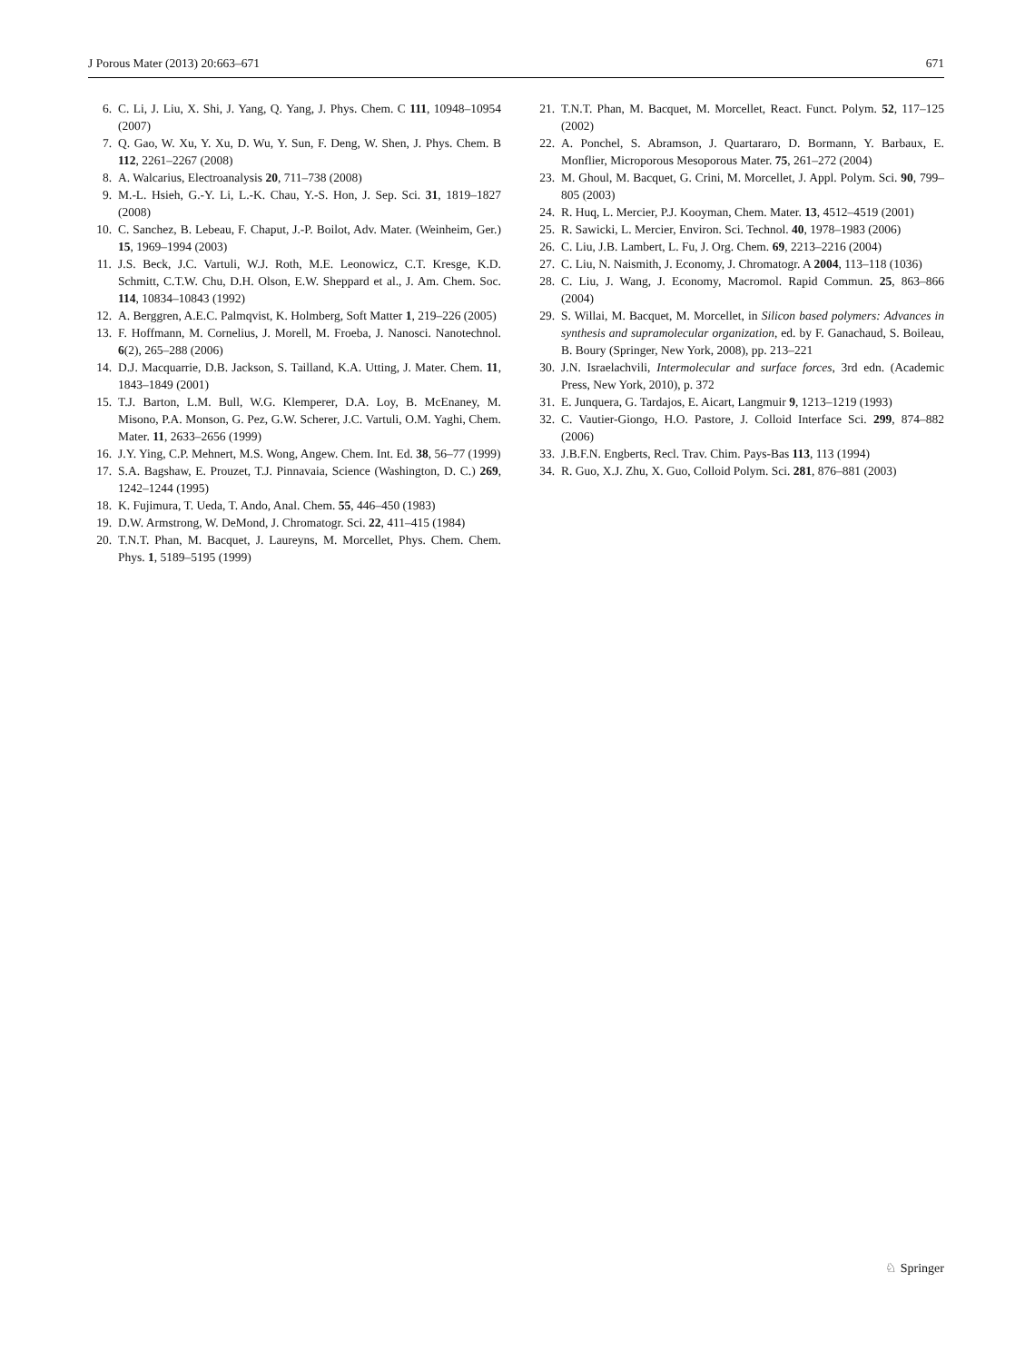J Porous Mater (2013) 20:663–671 671
6. C. Li, J. Liu, X. Shi, J. Yang, Q. Yang, J. Phys. Chem. C 111, 10948–10954 (2007)
7. Q. Gao, W. Xu, Y. Xu, D. Wu, Y. Sun, F. Deng, W. Shen, J. Phys. Chem. B 112, 2261–2267 (2008)
8. A. Walcarius, Electroanalysis 20, 711–738 (2008)
9. M.-L. Hsieh, G.-Y. Li, L.-K. Chau, Y.-S. Hon, J. Sep. Sci. 31, 1819–1827 (2008)
10. C. Sanchez, B. Lebeau, F. Chaput, J.-P. Boilot, Adv. Mater. (Weinheim, Ger.) 15, 1969–1994 (2003)
11. J.S. Beck, J.C. Vartuli, W.J. Roth, M.E. Leonowicz, C.T. Kresge, K.D. Schmitt, C.T.W. Chu, D.H. Olson, E.W. Sheppard et al., J. Am. Chem. Soc. 114, 10834–10843 (1992)
12. A. Berggren, A.E.C. Palmqvist, K. Holmberg, Soft Matter 1, 219–226 (2005)
13. F. Hoffmann, M. Cornelius, J. Morell, M. Froeba, J. Nanosci. Nanotechnol. 6(2), 265–288 (2006)
14. D.J. Macquarrie, D.B. Jackson, S. Tailland, K.A. Utting, J. Mater. Chem. 11, 1843–1849 (2001)
15. T.J. Barton, L.M. Bull, W.G. Klemperer, D.A. Loy, B. McEnaney, M. Misono, P.A. Monson, G. Pez, G.W. Scherer, J.C. Vartuli, O.M. Yaghi, Chem. Mater. 11, 2633–2656 (1999)
16. J.Y. Ying, C.P. Mehnert, M.S. Wong, Angew. Chem. Int. Ed. 38, 56–77 (1999)
17. S.A. Bagshaw, E. Prouzet, T.J. Pinnavaia, Science (Washington, D. C.) 269, 1242–1244 (1995)
18. K. Fujimura, T. Ueda, T. Ando, Anal. Chem. 55, 446–450 (1983)
19. D.W. Armstrong, W. DeMond, J. Chromatogr. Sci. 22, 411–415 (1984)
20. T.N.T. Phan, M. Bacquet, J. Laureyns, M. Morcellet, Phys. Chem. Chem. Phys. 1, 5189–5195 (1999)
21. T.N.T. Phan, M. Bacquet, M. Morcellet, React. Funct. Polym. 52, 117–125 (2002)
22. A. Ponchel, S. Abramson, J. Quartararo, D. Bormann, Y. Barbaux, E. Monflier, Microporous Mesoporous Mater. 75, 261–272 (2004)
23. M. Ghoul, M. Bacquet, G. Crini, M. Morcellet, J. Appl. Polym. Sci. 90, 799–805 (2003)
24. R. Huq, L. Mercier, P.J. Kooyman, Chem. Mater. 13, 4512–4519 (2001)
25. R. Sawicki, L. Mercier, Environ. Sci. Technol. 40, 1978–1983 (2006)
26. C. Liu, J.B. Lambert, L. Fu, J. Org. Chem. 69, 2213–2216 (2004)
27. C. Liu, N. Naismith, J. Economy, J. Chromatogr. A 2004, 113–118 (1036)
28. C. Liu, J. Wang, J. Economy, Macromol. Rapid Commun. 25, 863–866 (2004)
29. S. Willai, M. Bacquet, M. Morcellet, in Silicon based polymers: Advances in synthesis and supramolecular organization, ed. by F. Ganachaud, S. Boileau, B. Boury (Springer, New York, 2008), pp. 213–221
30. J.N. Israelachvili, Intermolecular and surface forces, 3rd edn. (Academic Press, New York, 2010), p. 372
31. E. Junquera, G. Tardajos, E. Aicart, Langmuir 9, 1213–1219 (1993)
32. C. Vautier-Giongo, H.O. Pastore, J. Colloid Interface Sci. 299, 874–882 (2006)
33. J.B.F.N. Engberts, Recl. Trav. Chim. Pays-Bas 113, 113 (1994)
34. R. Guo, X.J. Zhu, X. Guo, Colloid Polym. Sci. 281, 876–881 (2003)
♘ Springer